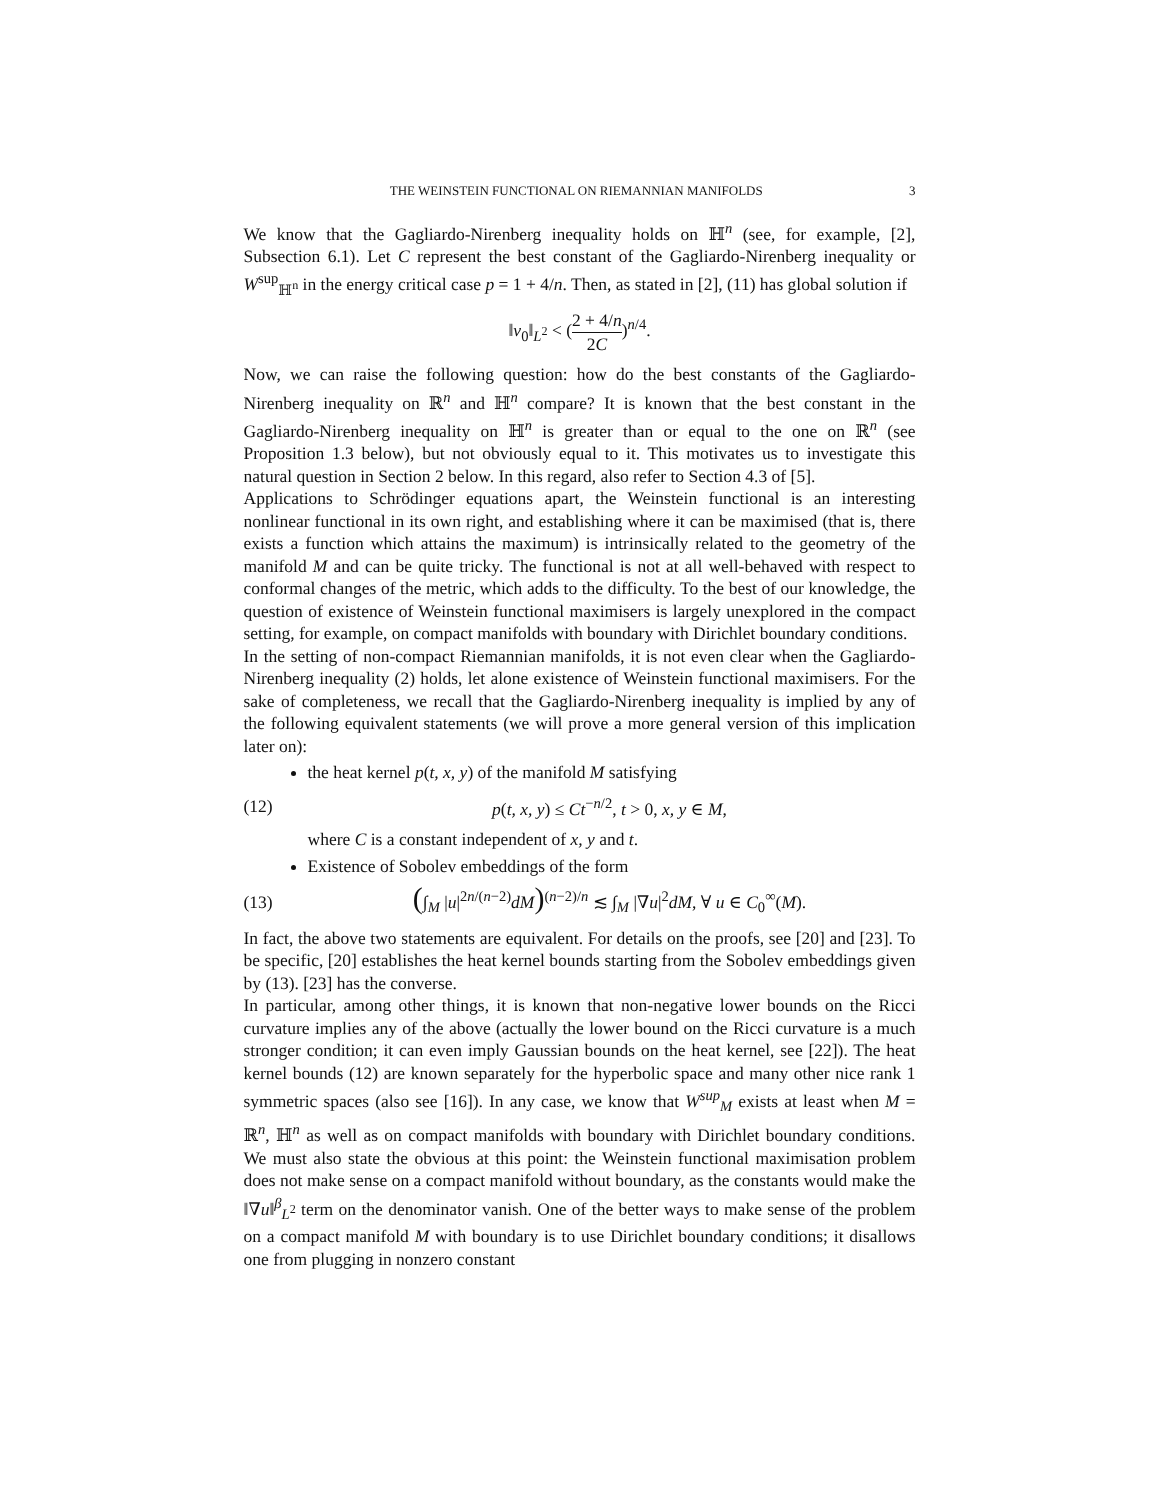THE WEINSTEIN FUNCTIONAL ON RIEMANNIAN MANIFOLDS 3
We know that the Gagliardo-Nirenberg inequality holds on ℍ<sup>n</sup> (see, for example, [2], Subsection 6.1). Let C represent the best constant of the Gagliardo-Nirenberg inequality or W<sup>sup</sup><sub>ℍ<sup>n</sup></sub> in the energy critical case p = 1 + 4/n. Then, as stated in [2], (11) has global solution if
‖v<sub>0</sub>‖<sub>L<sup>2</sup></sub> < (2 + 4/n 2C)<sup>n/4</sup>.
Now, we can raise the following question: how do the best constants of the Gagliardo-Nirenberg inequality on ℝ<sup>n</sup> and ℍ<sup>n</sup> compare? It is known that the best constant in the Gagliardo-Nirenberg inequality on ℍ<sup>n</sup> is greater than or equal to the one on ℝ<sup>n</sup> (see Proposition 1.3 below), but not obviously equal to it. This motivates us to investigate this natural question in Section 2 below. In this regard, also refer to Section 4.3 of [5].
Applications to Schrödinger equations apart, the Weinstein functional is an interesting nonlinear functional in its own right, and establishing where it can be maximised (that is, there exists a function which attains the maximum) is intrinsically related to the geometry of the manifold M and can be quite tricky. The functional is not at all well-behaved with respect to conformal changes of the metric, which adds to the difficulty. To the best of our knowledge, the question of existence of Weinstein functional maximisers is largely unexplored in the compact setting, for example, on compact manifolds with boundary with Dirichlet boundary conditions.
In the setting of non-compact Riemannian manifolds, it is not even clear when the Gagliardo-Nirenberg inequality (2) holds, let alone existence of Weinstein functional maximisers. For the sake of completeness, we recall that the Gagliardo-Nirenberg inequality is implied by any of the following equivalent statements (we will prove a more general version of this implication later on):
the heat kernel p(t, x, y) of the manifold M satisfying
(12) p(t, x, y) ≤ Ct<sup>−n/2</sup>, t > 0, x, y ∈ M,
where C is a constant independent of x, y and t.
Existence of Sobolev embeddings of the form
(13) (∫<sub>M</sub> |u|<sup>2n/(n−2)</sup>dM)<sup>(n−2)/n</sup> ≲ ∫<sub>M</sub> |∇u|<sup>2</sup>dM, ∀ u ∈ C<sub>0</sub><sup>∞</sup>(M).
In fact, the above two statements are equivalent. For details on the proofs, see [20] and [23]. To be specific, [20] establishes the heat kernel bounds starting from the Sobolev embeddings given by (13). [23] has the converse.
In particular, among other things, it is known that non-negative lower bounds on the Ricci curvature implies any of the above (actually the lower bound on the Ricci curvature is a much stronger condition; it can even imply Gaussian bounds on the heat kernel, see [22]). The heat kernel bounds (12) are known separately for the hyperbolic space and many other nice rank 1 symmetric spaces (also see [16]). In any case, we know that W<sup>sup</sup><sub>M</sub> exists at least when M = ℝ<sup>n</sup>, ℍ<sup>n</sup> as well as on compact manifolds with boundary with Dirichlet boundary conditions. We must also state the obvious at this point: the Weinstein functional maximisation problem does not make sense on a compact manifold without boundary, as the constants would make the ‖∇u‖<sup>β</sup><sub>L<sup>2</sup></sub> term on the denominator vanish. One of the better ways to make sense of the problem on a compact manifold M with boundary is to use Dirichlet boundary conditions; it disallows one from plugging in nonzero constant